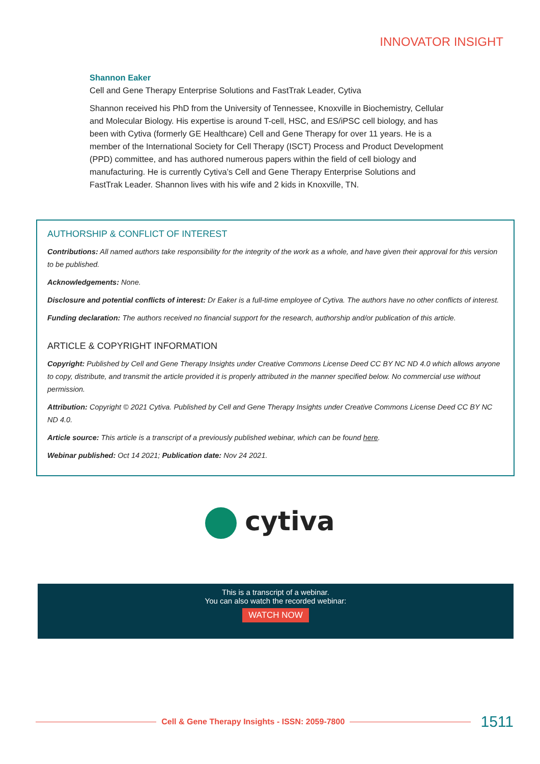INNOVATOR INSIGHT
Shannon Eaker
Cell and Gene Therapy Enterprise Solutions and FastTrak Leader, Cytiva
Shannon received his PhD from the University of Tennessee, Knoxville in Biochemistry, Cellular and Molecular Biology. His expertise is around T-cell, HSC, and ES/iPSC cell biology, and has been with Cytiva (formerly GE Healthcare) Cell and Gene Therapy for over 11 years. He is a member of the International Society for Cell Therapy (ISCT) Process and Product Development (PPD) committee, and has authored numerous papers within the field of cell biology and manufacturing. He is currently Cytiva’s Cell and Gene Therapy Enterprise Solutions and FastTrak Leader. Shannon lives with his wife and 2 kids in Knoxville, TN.
AUTHORSHIP & CONFLICT OF INTEREST
Contributions: All named authors take responsibility for the integrity of the work as a whole, and have given their approval for this version to be published.
Acknowledgements: None.
Disclosure and potential conflicts of interest: Dr Eaker is a full-time employee of Cytiva. The authors have no other conflicts of interest.
Funding declaration: The authors received no financial support for the research, authorship and/or publication of this article.
ARTICLE & COPYRIGHT INFORMATION
Copyright: Published by Cell and Gene Therapy Insights under Creative Commons License Deed CC BY NC ND 4.0 which allows anyone to copy, distribute, and transmit the article provided it is properly attributed in the manner specified below. No commercial use without permission.
Attribution: Copyright © 2021 Cytiva. Published by Cell and Gene Therapy Insights under Creative Commons License Deed CC BY NC ND 4.0.
Article source: This article is a transcript of a previously published webinar, which can be found here.
Webinar published: Oct 14 2021; Publication date: Nov 24 2021.
cytiva
This is a transcript of a webinar.
You can also watch the recorded webinar:
WATCH NOW
Cell & Gene Therapy Insights - ISSN: 2059-7800 1511